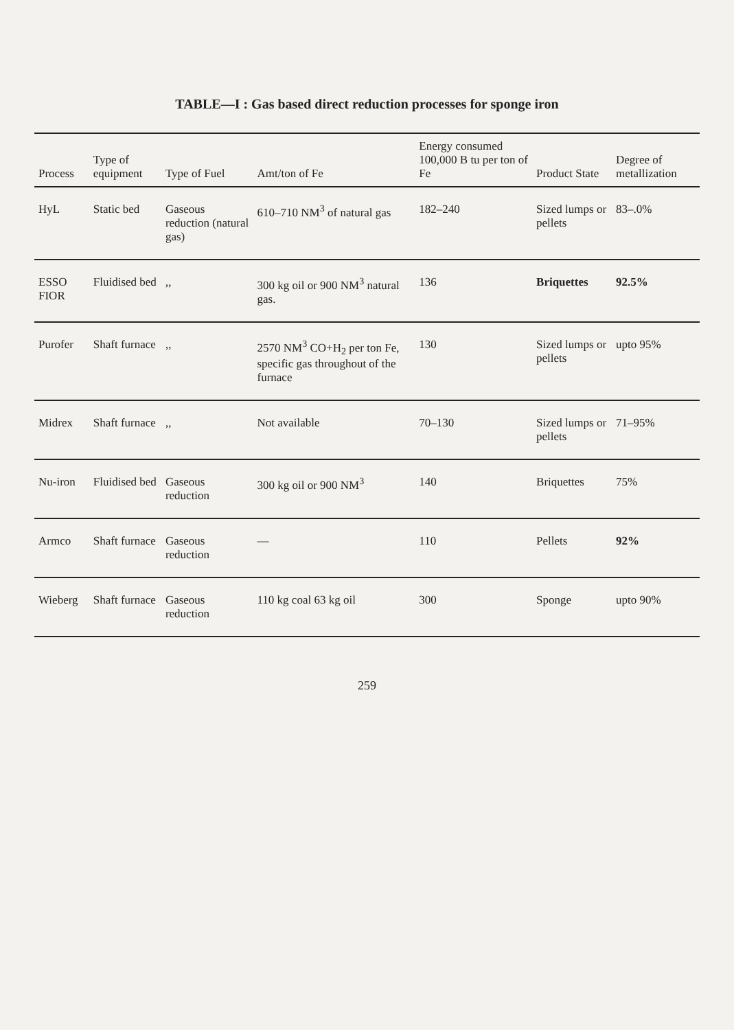TABLE—I : Gas based direct reduction processes for sponge iron
| Process | Type of equipment | Type of Fuel | Amt/ton of Fe | Energy consumed 100,000 B tu per ton of Fe | Product State | Degree of metallization |
| --- | --- | --- | --- | --- | --- | --- |
| HyL | Static bed | Gaseous reduction (natural gas) | 610–710 NM<sup>3</sup> of natural gas | 182–240 | Sized lumps or pellets | 83–.0% |
| ESSO FIOR | Fluidised bed | ,, | 300 kg oil or 900 NM<sup>3</sup> natural gas. | 136 | Briquettes | 92.5% |
| Purofer | Shaft furnace | ,, | 2570 NM<sup>3</sup> CO+H<sub>2</sub> per ton Fe, specific gas throughout of the furnace | 130 | Sized lumps or pellets | upto 95% |
| Midrex | Shaft furnace | ,, | Not available | 70–130 | Sized lumps or pellets | 71–95% |
| Nu-iron | Fluidised bed | Gaseous reduction | 300 kg oil or 900 NM<sup>3</sup> | 140 | Briquettes | 75% |
| Armco | Shaft furnace | Gaseous reduction | — | 110 | Pellets | 92% |
| Wieberg | Shaft furnace | Gaseous reduction | 110 kg coal 63 kg oil | 300 | Sponge | upto 90% |
259